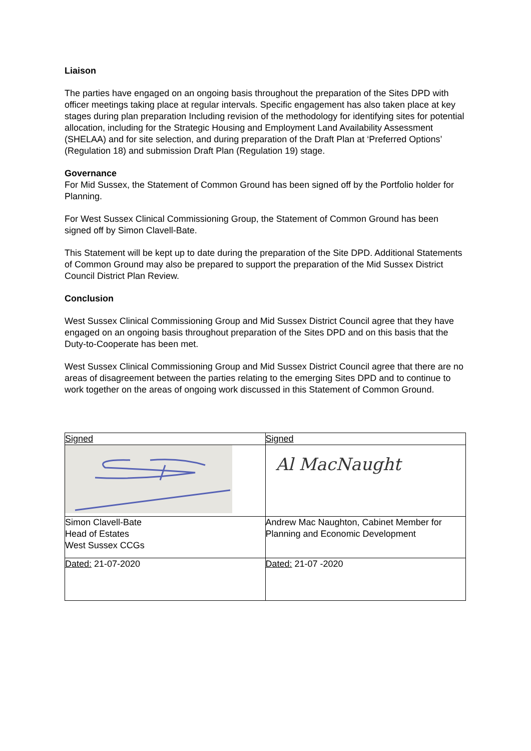Liaison
The parties have engaged on an ongoing basis throughout the preparation of the Sites DPD with officer meetings taking place at regular intervals. Specific engagement has also taken place at key stages during plan preparation Including revision of the methodology for identifying sites for potential allocation, including for the Strategic Housing and Employment Land Availability Assessment (SHELAA) and for site selection, and during preparation of the Draft Plan at ‘Preferred Options’ (Regulation 18) and submission Draft Plan (Regulation 19) stage.
Governance
For Mid Sussex, the Statement of Common Ground has been signed off by the Portfolio holder for Planning.
For West Sussex Clinical Commissioning Group, the Statement of Common Ground has been signed off by Simon Clavell-Bate.
This Statement will be kept up to date during the preparation of the Site DPD. Additional Statements of Common Ground may also be prepared to support the preparation of the Mid Sussex District Council District Plan Review.
Conclusion
West Sussex Clinical Commissioning Group and Mid Sussex District Council agree that they have engaged on an ongoing basis throughout preparation of the Sites DPD and on this basis that the Duty-to-Cooperate has been met.
West Sussex Clinical Commissioning Group and Mid Sussex District Council agree that there are no areas of disagreement between the parties relating to the emerging Sites DPD and to continue to work together on the areas of ongoing work discussed in this Statement of Common Ground.
| Signed | Signed |
| | Al MacNaught |
| Simon Clavell-Bate Head of Estates West Sussex CCGs | Andrew Mac Naughton, Cabinet Member for Planning and Economic Development |
| Dated: 21-07-2020 | Dated: 21-07 -2020 |